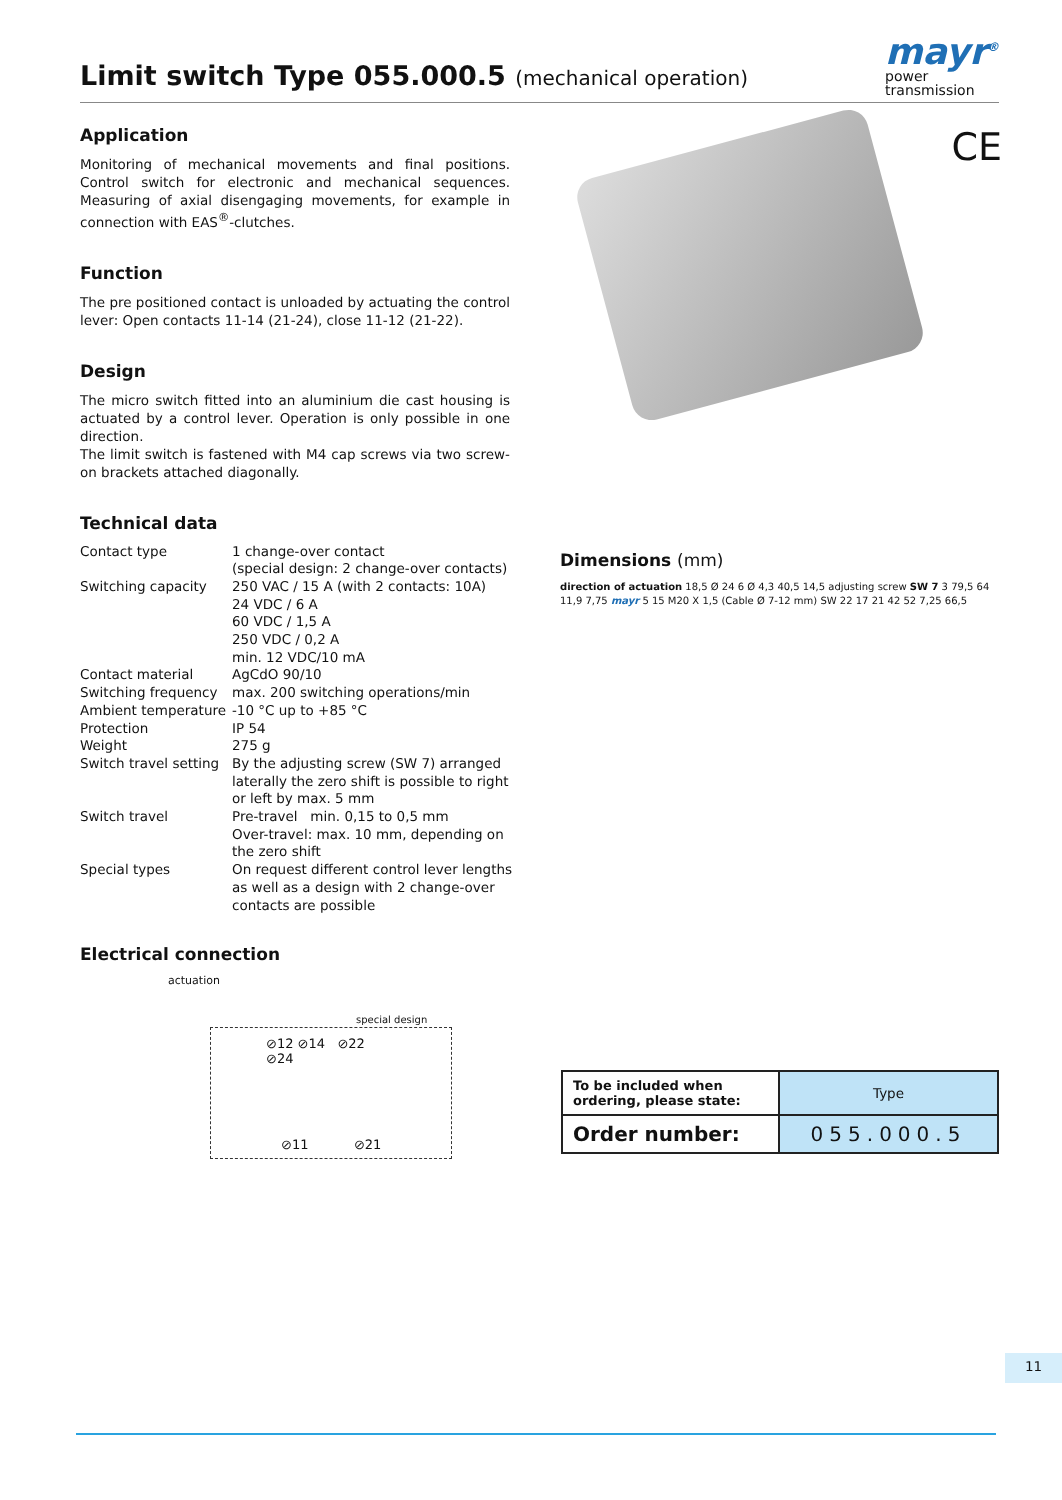Limit switch Type 055.000.5 (mechanical operation)
mayr<sup>®</sup>
power
transmission
CE
Application
Monitoring of mechanical movements and final positions. Control switch for electronic and mechanical sequences. Measuring of axial disengaging movements, for example in connection with EAS<sup>®</sup>-clutches.
Function
The pre positioned contact is unloaded by actuating the control lever: Open contacts 11-14 (21-24), close 11-12 (21-22).
Design
The micro switch fitted into an aluminium die cast housing is actuated by a control lever. Operation is only possible in one direction.
The limit switch is fastened with M4 cap screws via two screw-on brackets attached diagonally.
Technical data
| Contact type | 1 change-over contact (special design: 2 change-over contacts) |
| Switching capacity | 250 VAC / 15 A (with 2 contacts: 10A) 24 VDC / 6 A 60 VDC / 1,5 A 250 VDC / 0,2 A min. 12 VDC/10 mA |
| Contact material | AgCdO 90/10 |
| Switching frequency | max. 200 switching operations/min |
| Ambient temperature | -10 °C up to +85 °C |
| Protection | IP 54 |
| Weight | 275 g |
| Switch travel setting | By the adjusting screw (SW 7) arranged laterally the zero shift is possible to right or left by max. 5 mm |
| Switch travel | Pre-travel min. 0,15 to 0,5 mm Over-travel: max. 10 mm, depending on the zero shift |
| Special types | On request different control lever lengths as well as a design with 2 change-over contacts are possible |
Electrical connection
actuation
⊘12 ⊘14 ⊘22 ⊘24
special design
⊘11 ⊘21
Dimensions (mm)
direction of actuation 18,5 Ø 24 6 Ø 4,3 40,5 14,5 adjusting screw SW 7 3 79,5 64 11,9 7,75 mayr 5 15 M20 X 1,5 (Cable Ø 7-12 mm) SW 22 17 21 42 52 7,25 66,5
| To be included when ordering, please state: | Type |
| Order number: | 055.000.5 |
11